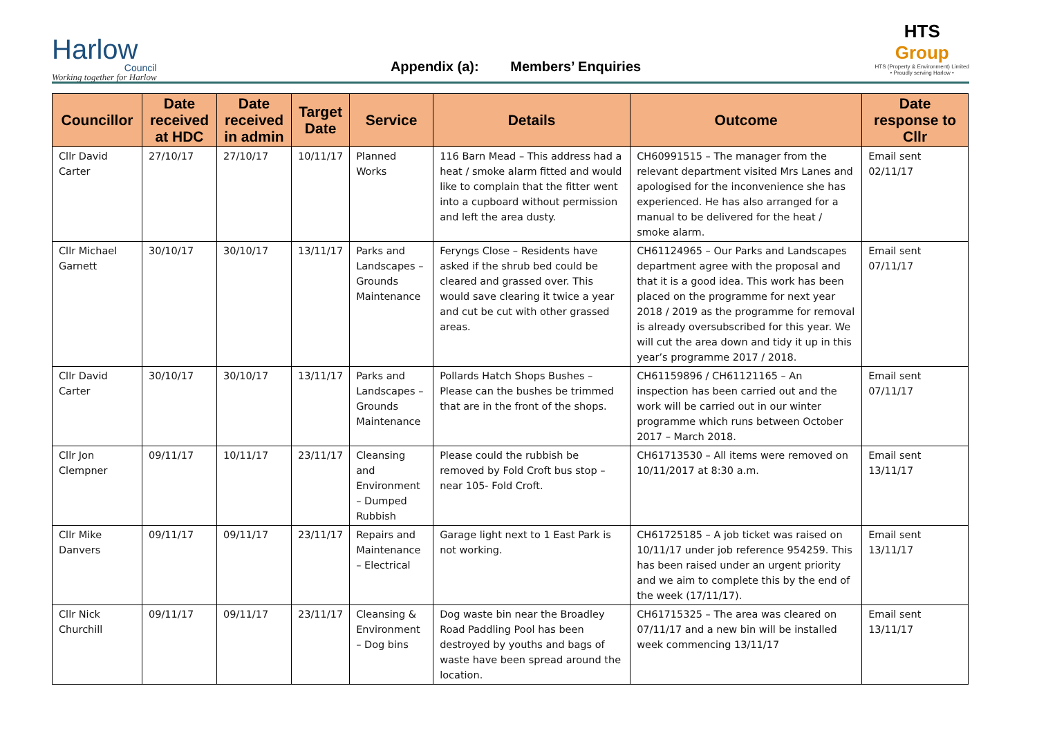Harlow
Council
Working together for Harlow
Appendix (a): Members’ Enquiries
HTS
Group
HTS (Property & Environment) Limited
• Proudly serving Harlow •
| Councillor | Date received at HDC | Date received in admin | Target Date | Service | Details | Outcome | Date response to Cllr |
| --- | --- | --- | --- | --- | --- | --- | --- |
| Cllr David Carter | 27/10/17 | 27/10/17 | 10/11/17 | Planned Works | 116 Barn Mead – This address had a heat / smoke alarm fitted and would like to complain that the fitter went into a cupboard without permission and left the area dusty. | CH60991515 – The manager from the relevant department visited Mrs Lanes and apologised for the inconvenience she has experienced. He has also arranged for a manual to be delivered for the heat / smoke alarm. | Email sent 02/11/17 |
| Cllr Michael Garnett | 30/10/17 | 30/10/17 | 13/11/17 | Parks and Landscapes – Grounds Maintenance | Feryngs Close – Residents have asked if the shrub bed could be cleared and grassed over. This would save clearing it twice a year and cut be cut with other grassed areas. | CH61124965 – Our Parks and Landscapes department agree with the proposal and that it is a good idea. This work has been placed on the programme for next year 2018 / 2019 as the programme for removal is already oversubscribed for this year. We will cut the area down and tidy it up in this year’s programme 2017 / 2018. | Email sent 07/11/17 |
| Cllr David Carter | 30/10/17 | 30/10/17 | 13/11/17 | Parks and Landscapes – Grounds Maintenance | Pollards Hatch Shops Bushes – Please can the bushes be trimmed that are in the front of the shops. | CH61159896 / CH61121165 – An inspection has been carried out and the work will be carried out in our winter programme which runs between October 2017 – March 2018. | Email sent 07/11/17 |
| Cllr Jon Clempner | 09/11/17 | 10/11/17 | 23/11/17 | Cleansing and Environment – Dumped Rubbish | Please could the rubbish be removed by Fold Croft bus stop – near 105- Fold Croft. | CH61713530 – All items were removed on 10/11/2017 at 8:30 a.m. | Email sent 13/11/17 |
| Cllr Mike Danvers | 09/11/17 | 09/11/17 | 23/11/17 | Repairs and Maintenance – Electrical | Garage light next to 1 East Park is not working. | CH61725185 – A job ticket was raised on 10/11/17 under job reference 954259. This has been raised under an urgent priority and we aim to complete this by the end of the week (17/11/17). | Email sent 13/11/17 |
| Cllr Nick Churchill | 09/11/17 | 09/11/17 | 23/11/17 | Cleansing & Environment – Dog bins | Dog waste bin near the Broadley Road Paddling Pool has been destroyed by youths and bags of waste have been spread around the location. | CH61715325 – The area was cleared on 07/11/17 and a new bin will be installed week commencing 13/11/17 | Email sent 13/11/17 |